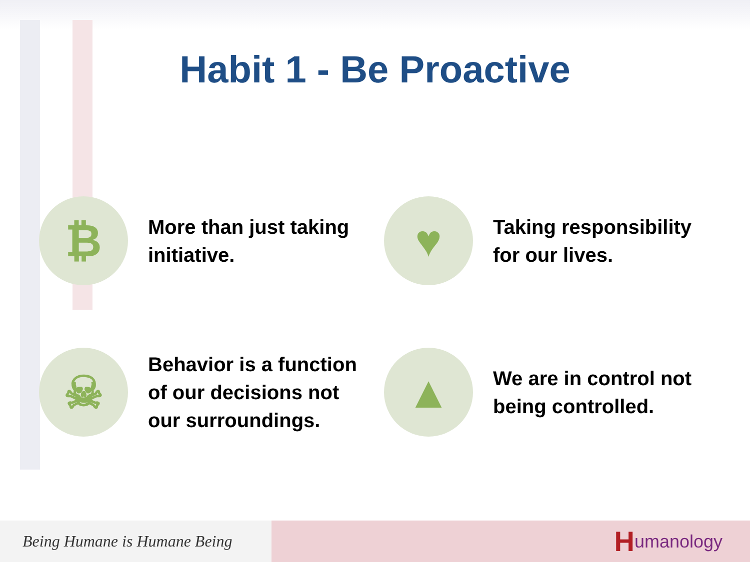Habit 1 - Be Proactive
₿
More than just taking
initiative.
♥
Taking responsibility
for our lives.
☠
Behavior is a function
of our decisions not
our surroundings.
▲
We are in control not
being controlled.
Being Humane is Humane Being
Humanology